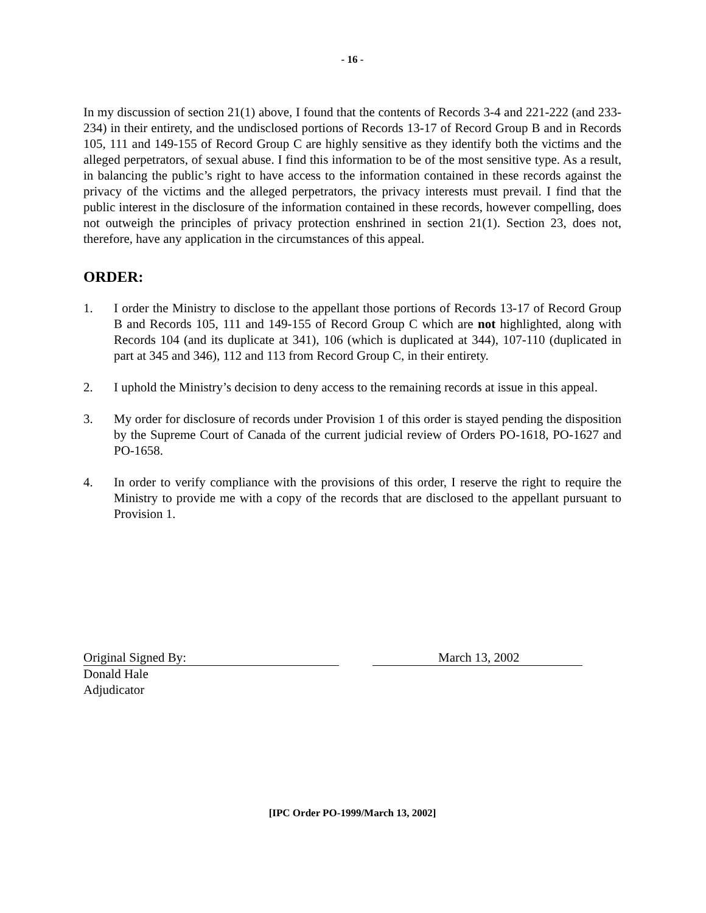- 16 -
In my discussion of section 21(1) above, I found that the contents of Records 3-4 and 221-222 (and 233-234) in their entirety, and the undisclosed portions of Records 13-17 of Record Group B and in Records 105, 111 and 149-155 of Record Group C are highly sensitive as they identify both the victims and the alleged perpetrators, of sexual abuse. I find this information to be of the most sensitive type. As a result, in balancing the public’s right to have access to the information contained in these records against the privacy of the victims and the alleged perpetrators, the privacy interests must prevail. I find that the public interest in the disclosure of the information contained in these records, however compelling, does not outweigh the principles of privacy protection enshrined in section 21(1). Section 23, does not, therefore, have any application in the circumstances of this appeal.
ORDER:
1. I order the Ministry to disclose to the appellant those portions of Records 13-17 of Record Group B and Records 105, 111 and 149-155 of Record Group C which are not highlighted, along with Records 104 (and its duplicate at 341), 106 (which is duplicated at 344), 107-110 (duplicated in part at 345 and 346), 112 and 113 from Record Group C, in their entirety.
2. I uphold the Ministry’s decision to deny access to the remaining records at issue in this appeal.
3. My order for disclosure of records under Provision 1 of this order is stayed pending the disposition by the Supreme Court of Canada of the current judicial review of Orders PO-1618, PO-1627 and PO-1658.
4. In order to verify compliance with the provisions of this order, I reserve the right to require the Ministry to provide me with a copy of the records that are disclosed to the appellant pursuant to Provision 1.
Original Signed By: March 13, 2002
Donald Hale
Adjudicator
[IPC Order PO-1999/March 13, 2002]